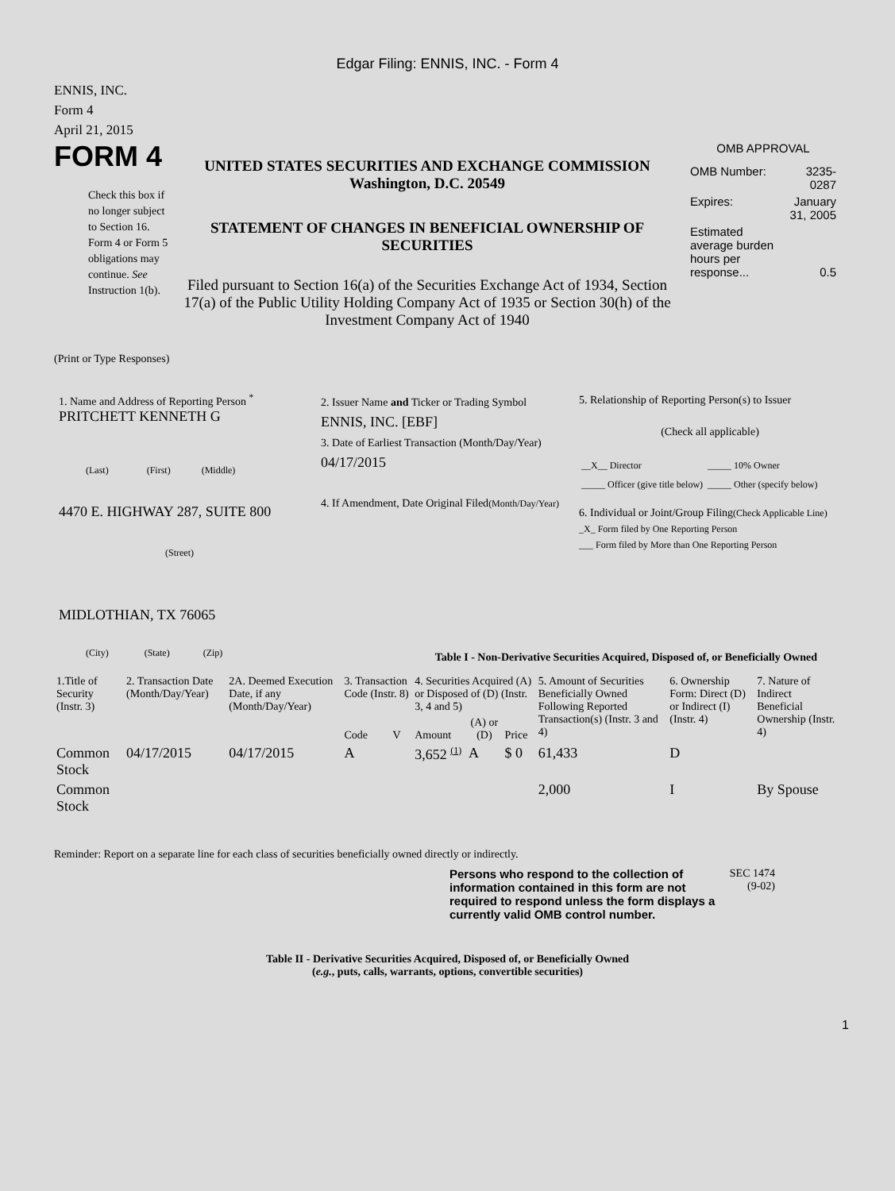Edgar Filing: ENNIS, INC. - Form 4
ENNIS, INC.
Form 4
April 21, 2015
FORM 4
Check this box if no longer subject to Section 16. Form 4 or Form 5 obligations may continue. See Instruction 1(b).
UNITED STATES SECURITIES AND EXCHANGE COMMISSION
Washington, D.C. 20549
STATEMENT OF CHANGES IN BENEFICIAL OWNERSHIP OF SECURITIES
Filed pursuant to Section 16(a) of the Securities Exchange Act of 1934, Section 17(a) of the Public Utility Holding Company Act of 1935 or Section 30(h) of the Investment Company Act of 1940
OMB APPROVAL
| OMB Number: | 3235-0287 |
| Expires: | January 31, 2005 |
| Estimated average burden hours per response... | 0.5 |
(Print or Type Responses)
1. Name and Address of Reporting Person <sup>*</sup>
PRITCHETT KENNETH G
(Last) (First) (Middle)
4470 E. HIGHWAY 287, SUITE 800
(Street)
MIDLOTHIAN, TX 76065
(City) (State) (Zip)
2. Issuer Name and Ticker or Trading Symbol
ENNIS, INC. [EBF]
3. Date of Earliest Transaction (Month/Day/Year)
04/17/2015
4. If Amendment, Date Original Filed(Month/Day/Year)
5. Relationship of Reporting Person(s) to Issuer
(Check all applicable)
| __X__ Director | _____ 10% Owner |
| _____ Officer (give title below) | _____ Other (specify below) |
6. Individual or Joint/Group Filing(Check Applicable Line)
_X_ Form filed by One Reporting Person
___ Form filed by More than One Reporting Person
Table I - Non-Derivative Securities Acquired, Disposed of, or Beneficially Owned
| 1.Title of Security (Instr. 3) | 2. Transaction Date (Month/Day/Year) | 2A. Deemed Execution Date, if any (Month/Day/Year) | 3. Transaction Code (Instr. 8) | | 4. Securities Acquired (A) or Disposed of (D) (Instr. 3, 4 and 5) | | | 5. Amount of Securities Beneficially Owned Following Reported Transaction(s) (Instr. 3 and 4) | 6. Ownership Form: Direct (D) or Indirect (I) (Instr. 4) | 7. Nature of Indirect Beneficial Ownership (Instr. 4) |
| --- | --- | --- | --- | --- | --- | --- | --- | --- | --- | --- |
| | | | Code | V | Amount | (A) or (D) | Price | | | |
| Common Stock | 04/17/2015 | 04/17/2015 | A | | 3,652 <sup>(1)</sup> | A | $ 0 | 61,433 | D | |
| Common Stock | | | | | | | | 2,000 | I | By Spouse |
Reminder: Report on a separate line for each class of securities beneficially owned directly or indirectly.
Persons who respond to the collection of information contained in this form are not required to respond unless the form displays a currently valid OMB control number.
SEC 1474 (9-02)
Table II - Derivative Securities Acquired, Disposed of, or Beneficially Owned
(e.g., puts, calls, warrants, options, convertible securities)
1